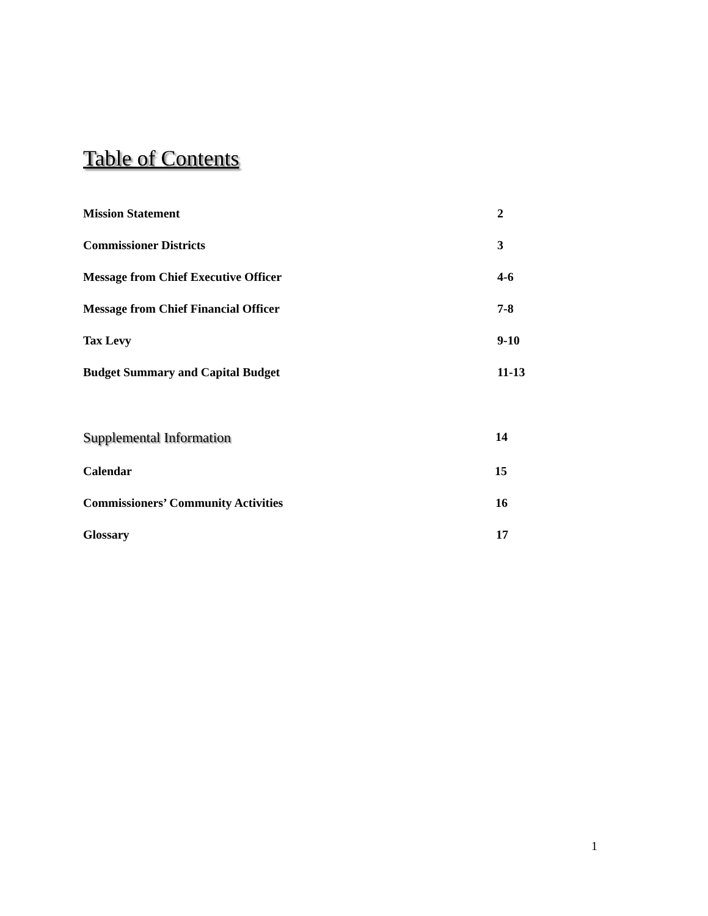Table of Contents
Mission Statement 2
Commissioner Districts 3
Message from Chief Executive Officer 4-6
Message from Chief Financial Officer 7-8
Tax Levy 9-10
Budget Summary and Capital Budget 11-13
Supplemental Information 14
Calendar 15
Commissioners’ Community Activities 16
Glossary 17
1